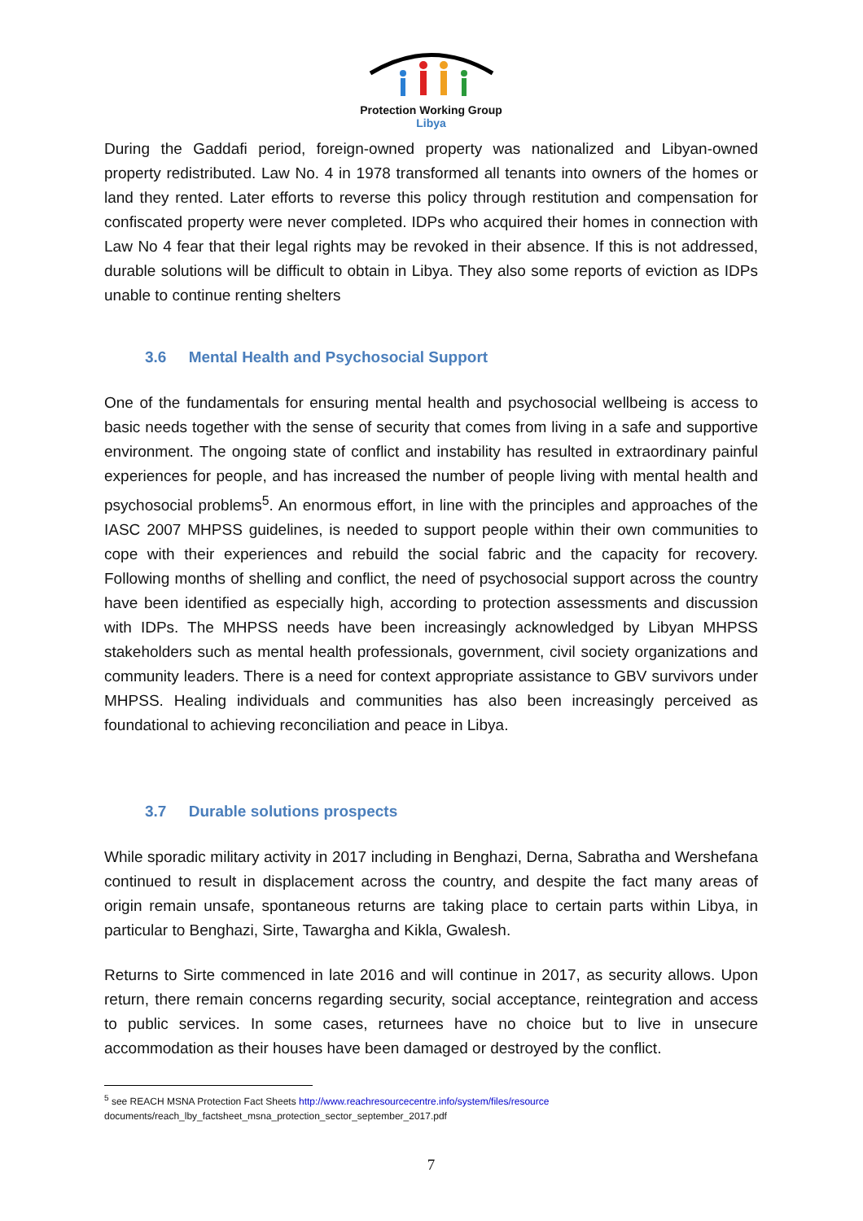Protection Working Group
Libya
During the Gaddafi period, foreign-owned property was nationalized and Libyan-owned property redistributed. Law No. 4 in 1978 transformed all tenants into owners of the homes or land they rented. Later efforts to reverse this policy through restitution and compensation for confiscated property were never completed. IDPs who acquired their homes in connection with Law No 4 fear that their legal rights may be revoked in their absence. If this is not addressed, durable solutions will be difficult to obtain in Libya. They also some reports of eviction as IDPs unable to continue renting shelters
3.6 Mental Health and Psychosocial Support
One of the fundamentals for ensuring mental health and psychosocial wellbeing is access to basic needs together with the sense of security that comes from living in a safe and supportive environment. The ongoing state of conflict and instability has resulted in extraordinary painful experiences for people, and has increased the number of people living with mental health and psychosocial problems<sup>5</sup>. An enormous effort, in line with the principles and approaches of the IASC 2007 MHPSS guidelines, is needed to support people within their own communities to cope with their experiences and rebuild the social fabric and the capacity for recovery. Following months of shelling and conflict, the need of psychosocial support across the country have been identified as especially high, according to protection assessments and discussion with IDPs. The MHPSS needs have been increasingly acknowledged by Libyan MHPSS stakeholders such as mental health professionals, government, civil society organizations and community leaders. There is a need for context appropriate assistance to GBV survivors under MHPSS. Healing individuals and communities has also been increasingly perceived as foundational to achieving reconciliation and peace in Libya.
3.7 Durable solutions prospects
While sporadic military activity in 2017 including in Benghazi, Derna, Sabratha and Wershefana continued to result in displacement across the country, and despite the fact many areas of origin remain unsafe, spontaneous returns are taking place to certain parts within Libya, in particular to Benghazi, Sirte, Tawargha and Kikla, Gwalesh.
Returns to Sirte commenced in late 2016 and will continue in 2017, as security allows. Upon return, there remain concerns regarding security, social acceptance, reintegration and access to public services. In some cases, returnees have no choice but to live in unsecure accommodation as their houses have been damaged or destroyed by the conflict.
<sup>5</sup> see REACH MSNA Protection Fact Sheets http://www.reachresourcecentre.info/system/files/resource
documents/reach_lby_factsheet_msna_protection_sector_september_2017.pdf
7